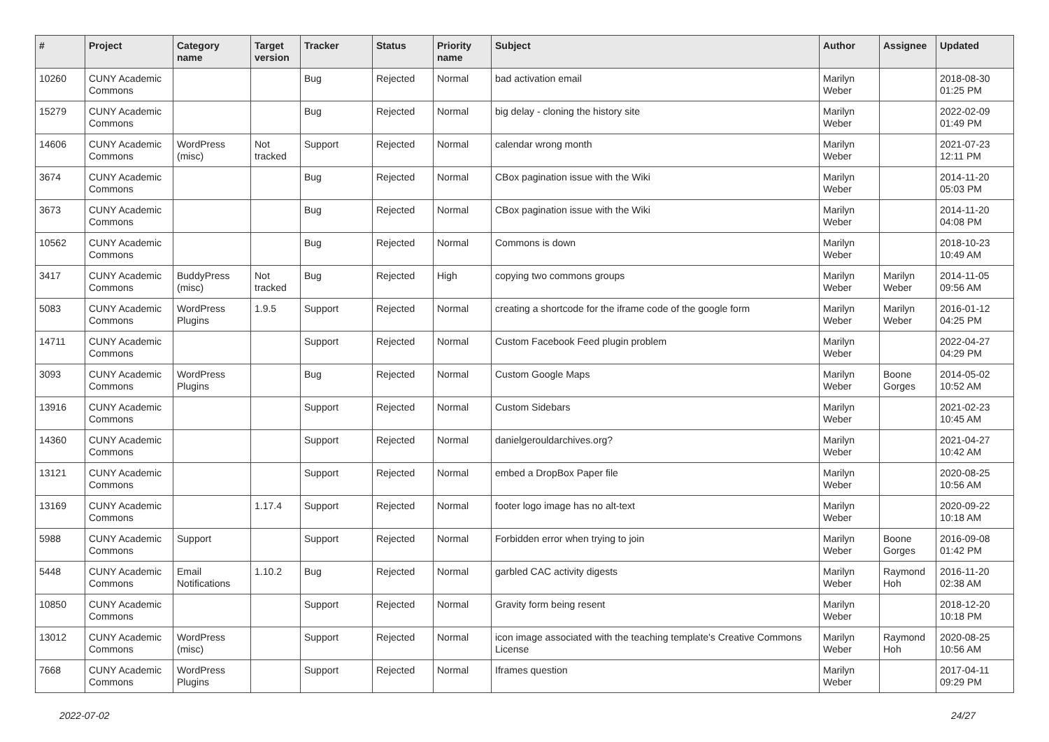| # | Project | Category name | Target version | Tracker | Status | Priority name | Subject | Author | Assignee | Updated |
| --- | --- | --- | --- | --- | --- | --- | --- | --- | --- | --- |
| 10260 | CUNY Academic Commons | | | Bug | Rejected | Normal | bad activation email | Marilyn Weber | | 2018-08-30 01:25 PM |
| 15279 | CUNY Academic Commons | | | Bug | Rejected | Normal | big delay - cloning the history site | Marilyn Weber | | 2022-02-09 01:49 PM |
| 14606 | CUNY Academic Commons | WordPress (misc) | Not tracked | Support | Rejected | Normal | calendar wrong month | Marilyn Weber | | 2021-07-23 12:11 PM |
| 3674 | CUNY Academic Commons | | | Bug | Rejected | Normal | CBox pagination issue with the Wiki | Marilyn Weber | | 2014-11-20 05:03 PM |
| 3673 | CUNY Academic Commons | | | Bug | Rejected | Normal | CBox pagination issue with the Wiki | Marilyn Weber | | 2014-11-20 04:08 PM |
| 10562 | CUNY Academic Commons | | | Bug | Rejected | Normal | Commons is down | Marilyn Weber | | 2018-10-23 10:49 AM |
| 3417 | CUNY Academic Commons | BuddyPress (misc) | Not tracked | Bug | Rejected | High | copying two commons groups | Marilyn Weber | Marilyn Weber | 2014-11-05 09:56 AM |
| 5083 | CUNY Academic Commons | WordPress Plugins | 1.9.5 | Support | Rejected | Normal | creating a shortcode for the iframe code of the google form | Marilyn Weber | Marilyn Weber | 2016-01-12 04:25 PM |
| 14711 | CUNY Academic Commons | | | Support | Rejected | Normal | Custom Facebook Feed plugin problem | Marilyn Weber | | 2022-04-27 04:29 PM |
| 3093 | CUNY Academic Commons | WordPress Plugins | | Bug | Rejected | Normal | Custom Google Maps | Marilyn Weber | Boone Gorges | 2014-05-02 10:52 AM |
| 13916 | CUNY Academic Commons | | | Support | Rejected | Normal | Custom Sidebars | Marilyn Weber | | 2021-02-23 10:45 AM |
| 14360 | CUNY Academic Commons | | | Support | Rejected | Normal | danielgerouldarchives.org? | Marilyn Weber | | 2021-04-27 10:42 AM |
| 13121 | CUNY Academic Commons | | | Support | Rejected | Normal | embed a DropBox Paper file | Marilyn Weber | | 2020-08-25 10:56 AM |
| 13169 | CUNY Academic Commons | | 1.17.4 | Support | Rejected | Normal | footer logo image has no alt-text | Marilyn Weber | | 2020-09-22 10:18 AM |
| 5988 | CUNY Academic Commons | Support | | Support | Rejected | Normal | Forbidden error when trying to join | Marilyn Weber | Boone Gorges | 2016-09-08 01:42 PM |
| 5448 | CUNY Academic Commons | Email Notifications | 1.10.2 | Bug | Rejected | Normal | garbled CAC activity digests | Marilyn Weber | Raymond Hoh | 2016-11-20 02:38 AM |
| 10850 | CUNY Academic Commons | | | Support | Rejected | Normal | Gravity form being resent | Marilyn Weber | | 2018-12-20 10:18 PM |
| 13012 | CUNY Academic Commons | WordPress (misc) | | Support | Rejected | Normal | icon image associated with the teaching template's Creative Commons License | Marilyn Weber | Raymond Hoh | 2020-08-25 10:56 AM |
| 7668 | CUNY Academic Commons | WordPress Plugins | | Support | Rejected | Normal | Iframes question | Marilyn Weber | | 2017-04-11 09:29 PM |
2022-07-02 24/27